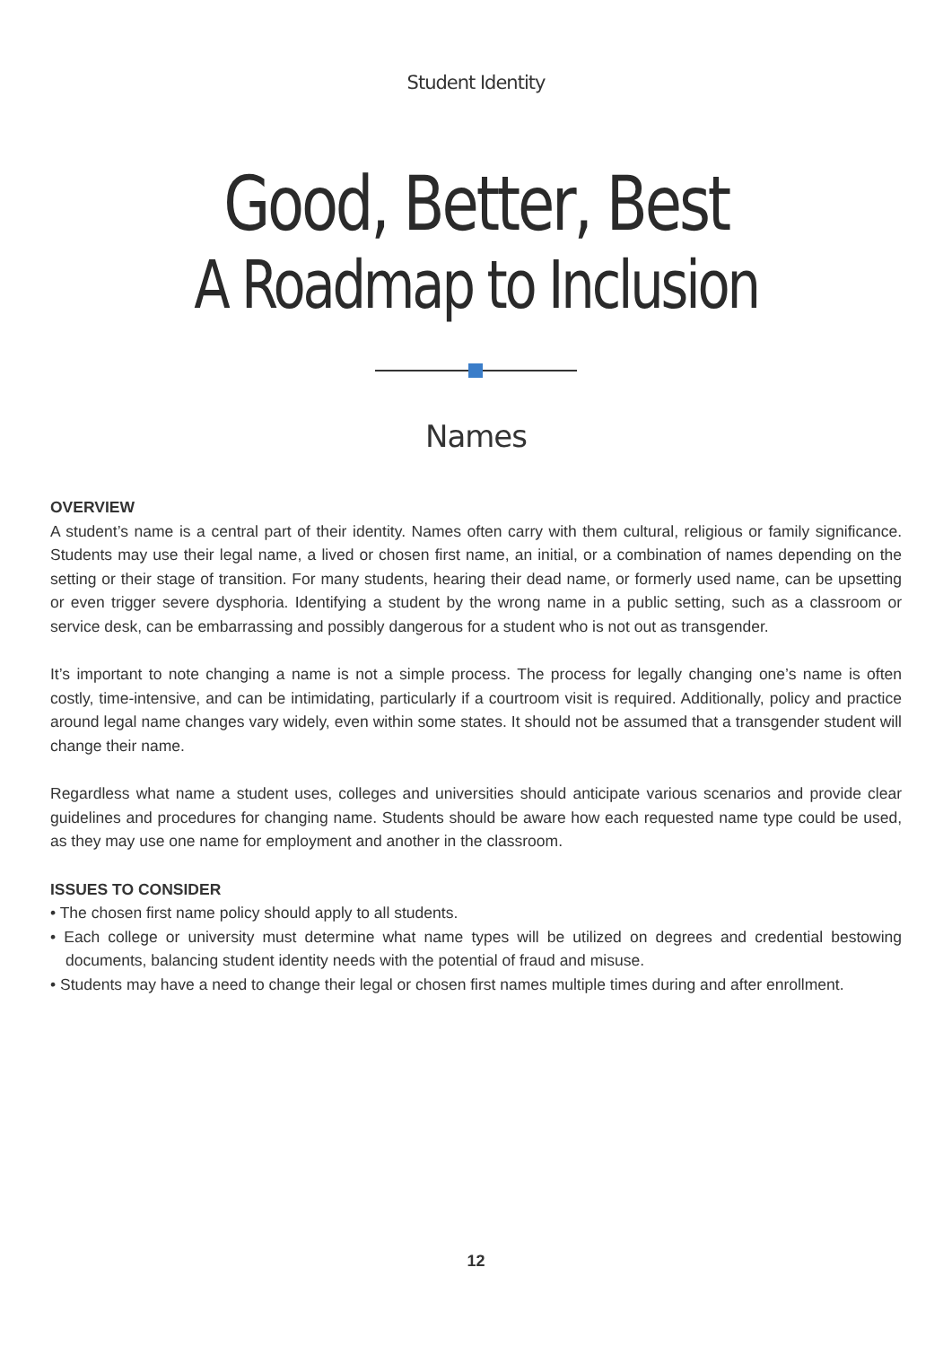Student Identity
Good, Better, Best
A Roadmap to Inclusion
Names
OVERVIEW
A student’s name is a central part of their identity. Names often carry with them cultural, religious or family significance. Students may use their legal name, a lived or chosen first name, an initial, or a combination of names depending on the setting or their stage of transition. For many students, hearing their dead name, or formerly used name, can be upsetting or even trigger severe dysphoria. Identifying a student by the wrong name in a public setting, such as a classroom or service desk, can be embarrassing and possibly dangerous for a student who is not out as transgender.
It’s important to note changing a name is not a simple process. The process for legally changing one’s name is often costly, time-intensive, and can be intimidating, particularly if a courtroom visit is required. Additionally, policy and practice around legal name changes vary widely, even within some states. It should not be assumed that a transgender student will change their name.
Regardless what name a student uses, colleges and universities should anticipate various scenarios and provide clear guidelines and procedures for changing name. Students should be aware how each requested name type could be used, as they may use one name for employment and another in the classroom.
ISSUES TO CONSIDER
• The chosen first name policy should apply to all students.
• Each college or university must determine what name types will be utilized on degrees and credential bestowing documents, balancing student identity needs with the potential of fraud and misuse.
• Students may have a need to change their legal or chosen first names multiple times during and after enrollment.
12